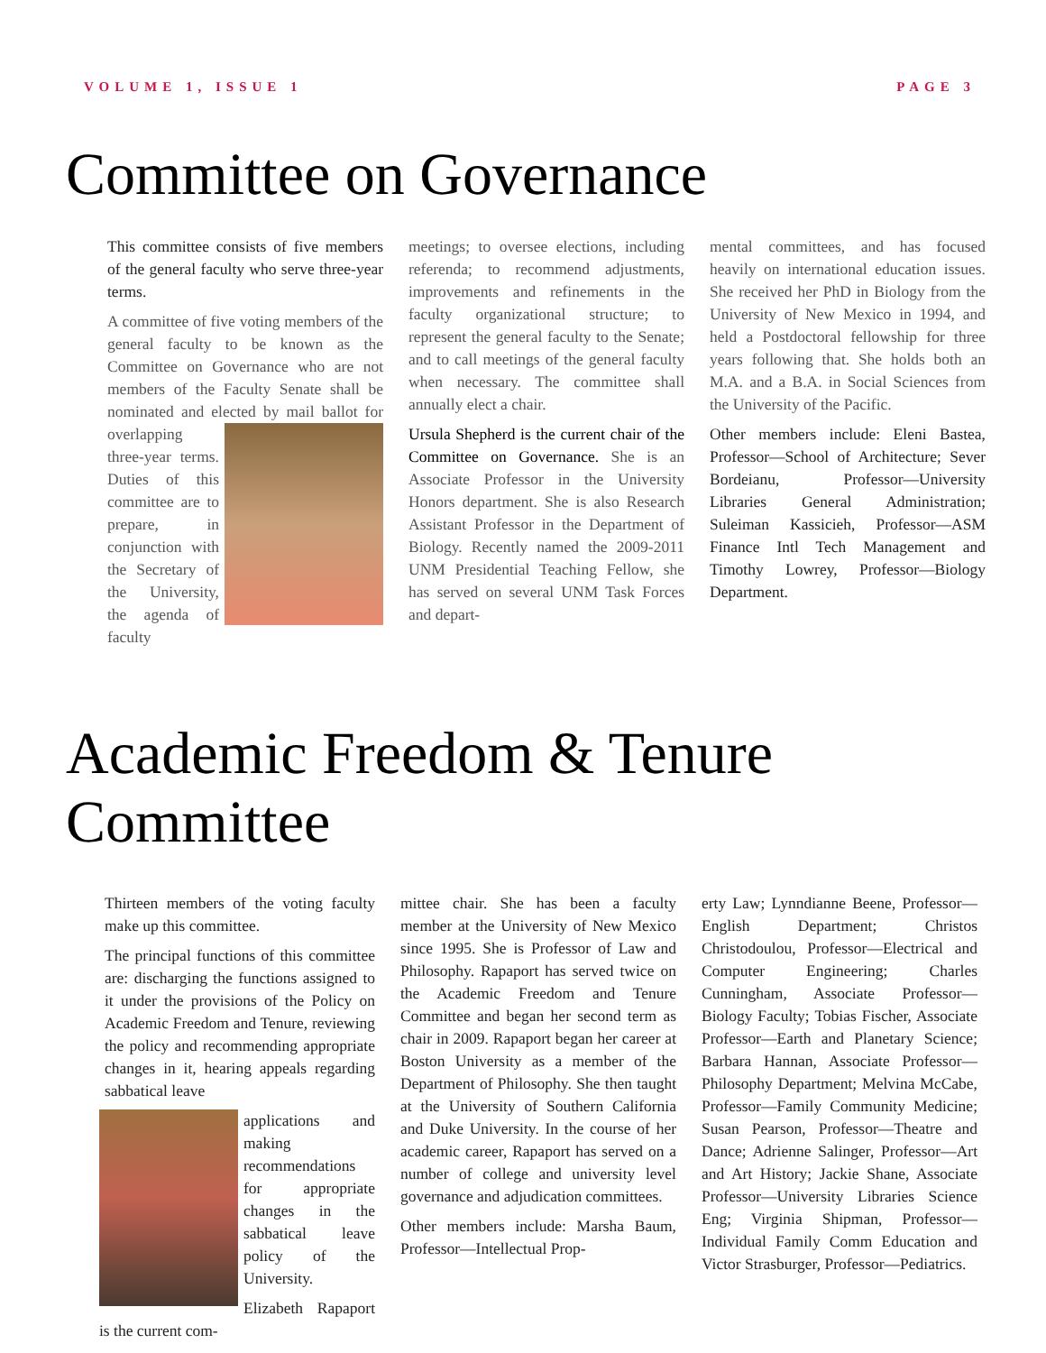VOLUME 1, ISSUE 1 PAGE 3
Committee on Governance
This committee consists of five members of the general faculty who serve three-year terms.
A committee of five voting members of the general faculty to be known as the Committee on Governance who are not members of the Faculty Senate shall be nominated and elected by mail ballot for overlapping three-year terms. Duties of this committee are to prepare, in conjunction with the Secretary of the University, the agenda of faculty
meetings; to oversee elections, including referenda; to recommend adjustments, improvements and refinements in the faculty organizational structure; to represent the general faculty to the Senate; and to call meetings of the general faculty when necessary. The committee shall annually elect a chair.
Ursula Shepherd is the current chair of the Committee on Governance. She is an Associate Professor in the University Honors department. She is also Research Assistant Professor in the Department of Biology. Recently named the 2009-2011 UNM Presidential Teaching Fellow, she has served on several UNM Task Forces and depart-
mental committees, and has focused heavily on international education issues. She received her PhD in Biology from the University of New Mexico in 1994, and held a Postdoctoral fellowship for three years following that. She holds both an M.A. and a B.A. in Social Sciences from the University of the Pacific.
Other members include: Eleni Bastea, Professor—School of Architecture; Sever Bordeianu, Professor—University Libraries General Administration; Suleiman Kassicieh, Professor—ASM Finance Intl Tech Management and Timothy Lowrey, Professor—Biology Department.
Academic Freedom & Tenure Committee
Thirteen members of the voting faculty make up this committee.
The principal functions of this committee are: discharging the functions assigned to it under the provisions of the Policy on Academic Freedom and Tenure, reviewing the policy and recommending appropriate changes in it, hearing appeals regarding sabbatical leave
applications and making recommendations for appropriate changes in the sabbatical leave policy of the University.
Elizabeth Rapaport is the current com-
mittee chair. She has been a faculty member at the University of New Mexico since 1995. She is Professor of Law and Philosophy. Rapaport has served twice on the Academic Freedom and Tenure Committee and began her second term as chair in 2009. Rapaport began her career at Boston University as a member of the Department of Philosophy. She then taught at the University of Southern California and Duke University. In the course of her academic career, Rapaport has served on a number of college and university level governance and adjudication committees.
Other members include: Marsha Baum, Professor—Intellectual Prop-
erty Law; Lynndianne Beene, Professor—English Department; Christos Christodoulou, Professor—Electrical and Computer Engineering; Charles Cunningham, Associate Professor—Biology Faculty; Tobias Fischer, Associate Professor—Earth and Planetary Science; Barbara Hannan, Associate Professor—Philosophy Department; Melvina McCabe, Professor—Family Community Medicine; Susan Pearson, Professor—Theatre and Dance; Adrienne Salinger, Professor—Art and Art History; Jackie Shane, Associate Professor—University Libraries Science Eng; Virginia Shipman, Professor—Individual Family Comm Education and Victor Strasburger, Professor—Pediatrics.